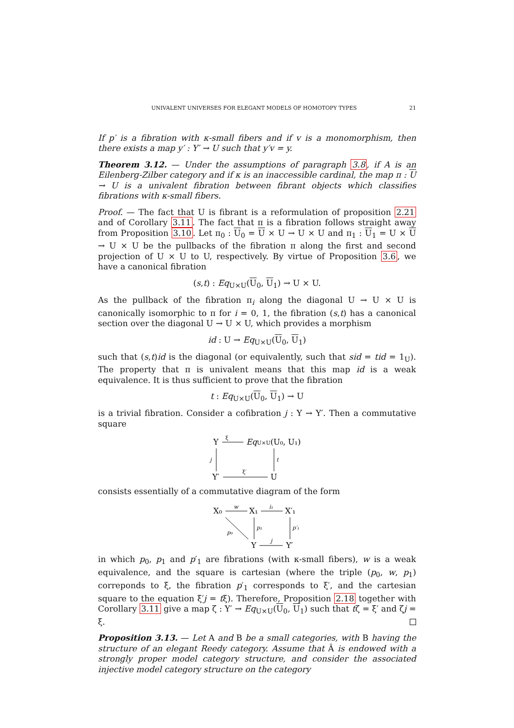UNIVALENT UNIVERSES FOR ELEGANT MODELS OF HOMOTOPY TYPES 21
If p′ is a fibration with κ-small fibers and if v is a monomorphism, then there exists a map y′ : Y′ → U such that y′v = y.
Theorem 3.12. — Under the assumptions of paragraph 3.8, if A is an Eilenberg-Zilber category and if κ is an inaccessible cardinal, the map π : U → U is a univalent fibration between fibrant objects which classifies fibrations with κ-small fibers.
Proof. — The fact that U is fibrant is a reformulation of proposition 2.21 and of Corollary 3.11. The fact that π is a fibration follows straight away from Proposition 3.10. Let π<sub>0</sub> : U<sub>0</sub> = U × U → U × U and π<sub>1</sub> : U<sub>1</sub> = U × U → U × U be the pullbacks of the fibration π along the first and second projection of U × U to U, respectively. By virtue of Proposition 3.6, we have a canonical fibration
(s,t) : Eq<sub>U×U</sub>(U<sub>0</sub>, U<sub>1</sub>) → U × U.
As the pullback of the fibration π<sub>i</sub> along the diagonal U → U × U is canonically isomorphic to π for i = 0, 1, the fibration (s,t) has a canonical section over the diagonal U → U × U, which provides a morphism
id : U → Eq<sub>U×U</sub>(U<sub>0</sub>, U<sub>1</sub>)
such that (s,t)id is the diagonal (or equivalently, such that sid = tid = 1<sub>U</sub>). The property that π is univalent means that this map id is a weak equivalence. It is thus sufficient to prove that the fibration
t : Eq<sub>U×U</sub>(U<sub>0</sub>, U<sub>1</sub>) → U
is a trivial fibration. Consider a cofibration j : Y → Y′. Then a commutative square
Y
ξ
EqU×U(U₀, U₁)
j
t
Y′
ξ′
U
consists essentially of a commutative diagram of the form
X₀
w
X₁
i₁
X′₁
p₀
p₁
p′₁
Y
j
Y′
in which p<sub>0</sub>, p<sub>1</sub> and p′<sub>1</sub> are fibrations (with κ-small fibers), w is a weak equivalence, and the square is cartesian (where the triple (p<sub>0</sub>, w, p<sub>1</sub>) correponds to ξ, the fibration p′<sub>1</sub> corresponds to ξ′, and the cartesian square to the equation ξ′j = tξ). Therefore, Proposition 2.18 together with Corollary 3.11 give a map ζ : Y′ → Eq<sub>U×U</sub>(U<sub>0</sub>, U<sub>1</sub>) such that tζ = ξ′ and ζj = ξ.
Proposition 3.13. — Let A and B be a small categories, with B having the structure of an elegant Reedy category. Assume that Â is endowed with a strongly proper model category structure, and consider the associated injective model category structure on the category